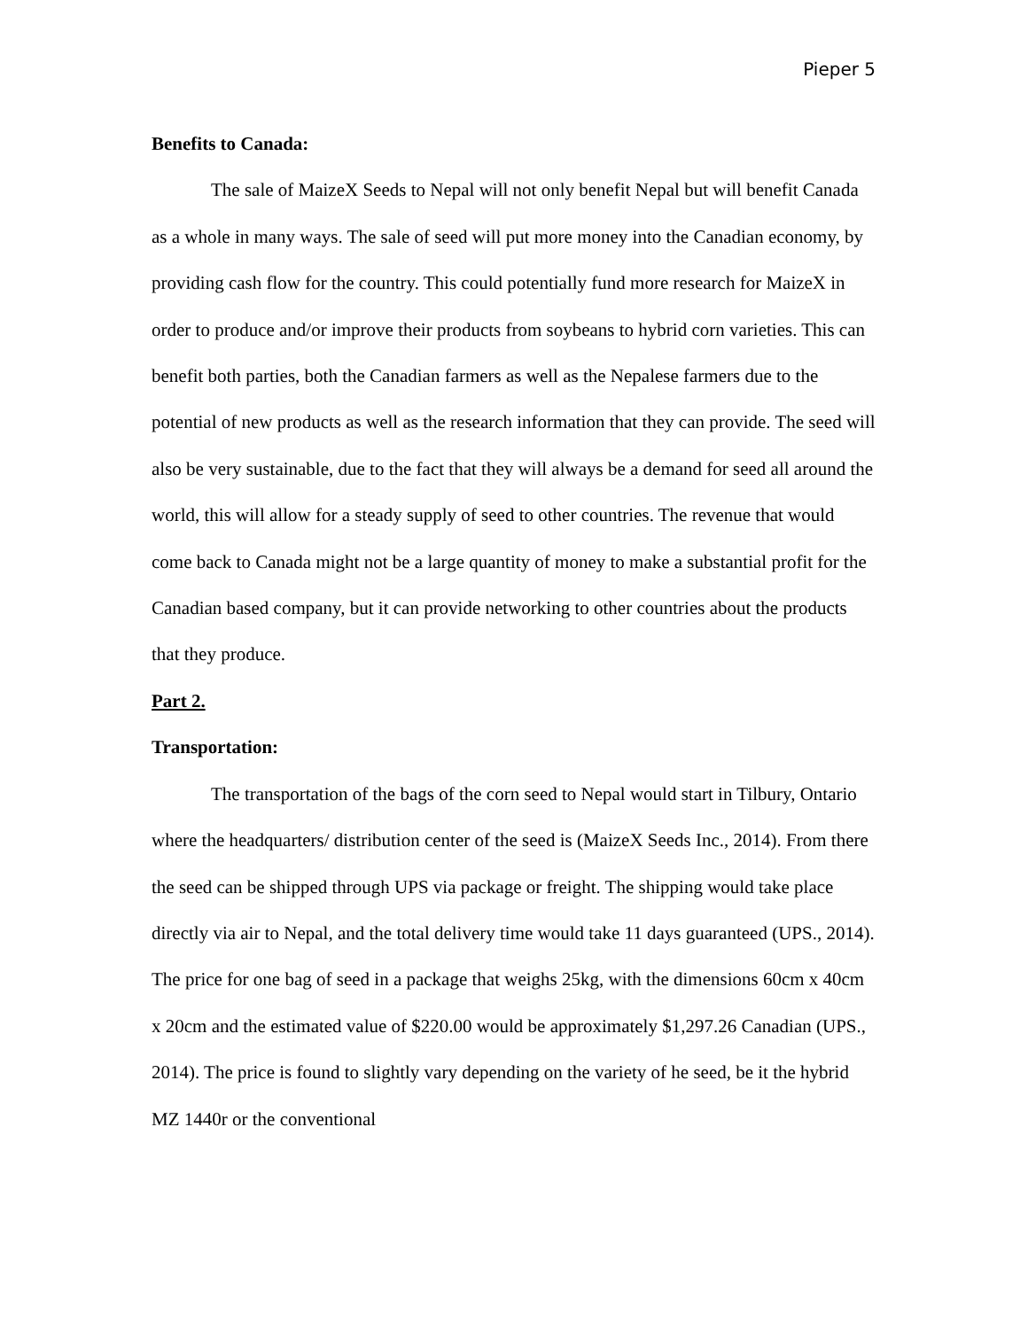Pieper 5
Benefits to Canada:
The sale of MaizeX Seeds to Nepal will not only benefit Nepal but will benefit Canada as a whole in many ways. The sale of seed will put more money into the Canadian economy, by providing cash flow for the country. This could potentially fund more research for MaizeX in order to produce and/or improve their products from soybeans to hybrid corn varieties. This can benefit both parties, both the Canadian farmers as well as the Nepalese farmers due to the potential of new products as well as the research information that they can provide. The seed will also be very sustainable, due to the fact that they will always be a demand for seed all around the world, this will allow for a steady supply of seed to other countries. The revenue that would come back to Canada might not be a large quantity of money to make a substantial profit for the Canadian based company, but it can provide networking to other countries about the products that they produce.
Part 2.
Transportation:
The transportation of the bags of the corn seed to Nepal would start in Tilbury, Ontario where the headquarters/ distribution center of the seed is (MaizeX Seeds Inc., 2014). From there the seed can be shipped through UPS via package or freight. The shipping would take place directly via air to Nepal, and the total delivery time would take 11 days guaranteed (UPS., 2014). The price for one bag of seed in a package that weighs 25kg, with the dimensions 60cm x 40cm x 20cm and the estimated value of $220.00 would be approximately $1,297.26 Canadian (UPS., 2014). The price is found to slightly vary depending on the variety of he seed, be it the hybrid MZ 1440r or the conventional